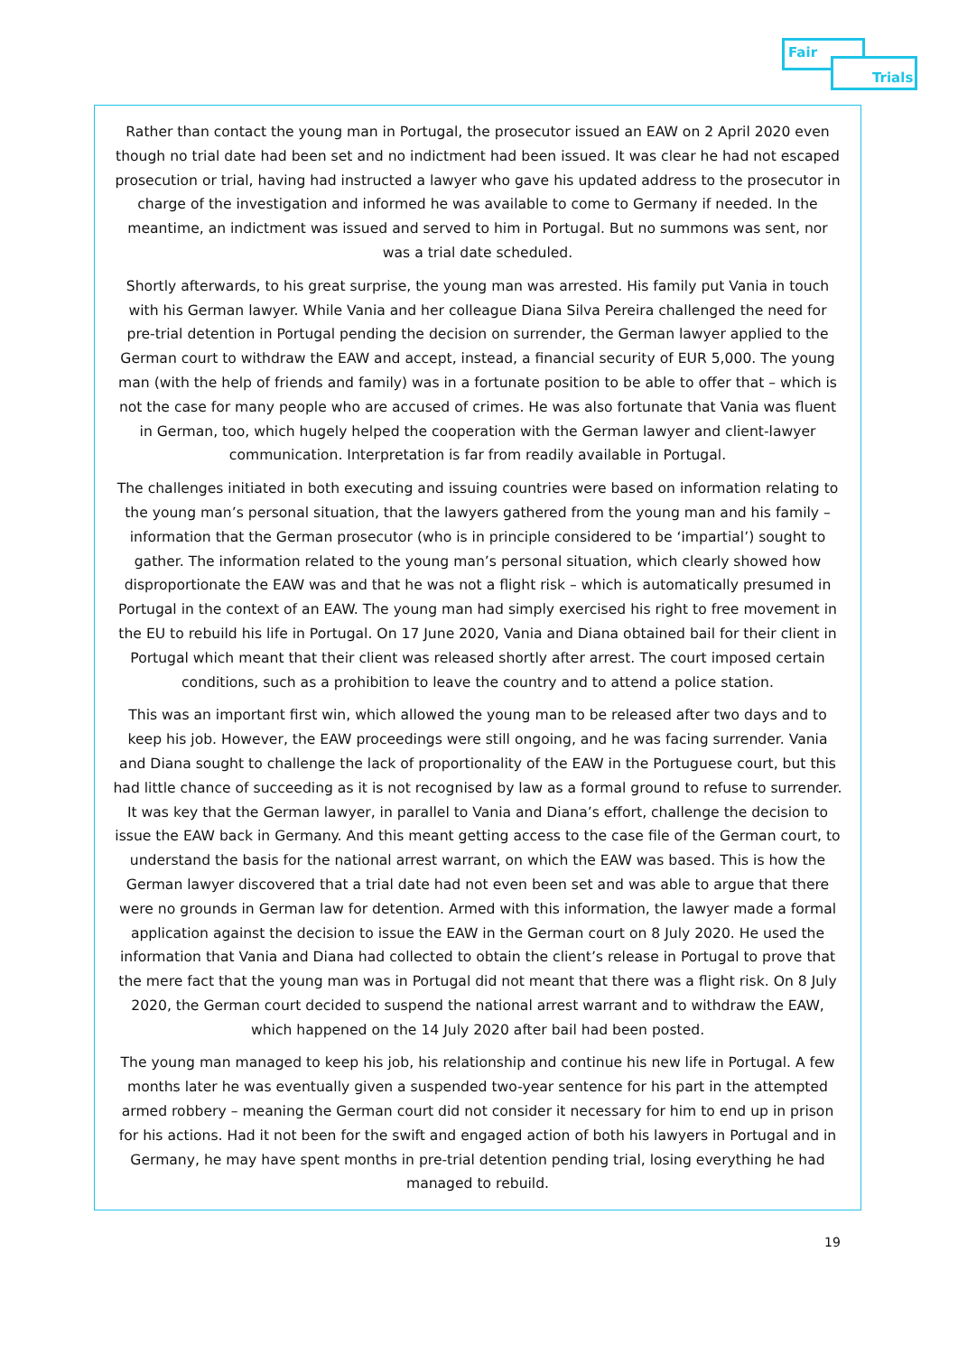Fair
Trials
Rather than contact the young man in Portugal, the prosecutor issued an EAW on 2 April 2020 even though no trial date had been set and no indictment had been issued. It was clear he had not escaped prosecution or trial, having had instructed a lawyer who gave his updated address to the prosecutor in charge of the investigation and informed he was available to come to Germany if needed. In the meantime, an indictment was issued and served to him in Portugal. But no summons was sent, nor was a trial date scheduled.
Shortly afterwards, to his great surprise, the young man was arrested. His family put Vania in touch with his German lawyer. While Vania and her colleague Diana Silva Pereira challenged the need for pre-trial detention in Portugal pending the decision on surrender, the German lawyer applied to the German court to withdraw the EAW and accept, instead, a financial security of EUR 5,000. The young man (with the help of friends and family) was in a fortunate position to be able to offer that – which is not the case for many people who are accused of crimes. He was also fortunate that Vania was fluent in German, too, which hugely helped the cooperation with the German lawyer and client-lawyer communication. Interpretation is far from readily available in Portugal.
The challenges initiated in both executing and issuing countries were based on information relating to the young man’s personal situation, that the lawyers gathered from the young man and his family – information that the German prosecutor (who is in principle considered to be ‘impartial’) sought to gather. The information related to the young man’s personal situation, which clearly showed how disproportionate the EAW was and that he was not a flight risk – which is automatically presumed in Portugal in the context of an EAW. The young man had simply exercised his right to free movement in the EU to rebuild his life in Portugal. On 17 June 2020, Vania and Diana obtained bail for their client in Portugal which meant that their client was released shortly after arrest. The court imposed certain conditions, such as a prohibition to leave the country and to attend a police station.
This was an important first win, which allowed the young man to be released after two days and to keep his job. However, the EAW proceedings were still ongoing, and he was facing surrender. Vania and Diana sought to challenge the lack of proportionality of the EAW in the Portuguese court, but this had little chance of succeeding as it is not recognised by law as a formal ground to refuse to surrender. It was key that the German lawyer, in parallel to Vania and Diana’s effort, challenge the decision to issue the EAW back in Germany. And this meant getting access to the case file of the German court, to understand the basis for the national arrest warrant, on which the EAW was based. This is how the German lawyer discovered that a trial date had not even been set and was able to argue that there were no grounds in German law for detention. Armed with this information, the lawyer made a formal application against the decision to issue the EAW in the German court on 8 July 2020. He used the information that Vania and Diana had collected to obtain the client’s release in Portugal to prove that the mere fact that the young man was in Portugal did not meant that there was a flight risk. On 8 July 2020, the German court decided to suspend the national arrest warrant and to withdraw the EAW, which happened on the 14 July 2020 after bail had been posted.
The young man managed to keep his job, his relationship and continue his new life in Portugal. A few months later he was eventually given a suspended two-year sentence for his part in the attempted armed robbery – meaning the German court did not consider it necessary for him to end up in prison for his actions. Had it not been for the swift and engaged action of both his lawyers in Portugal and in Germany, he may have spent months in pre-trial detention pending trial, losing everything he had managed to rebuild.
19